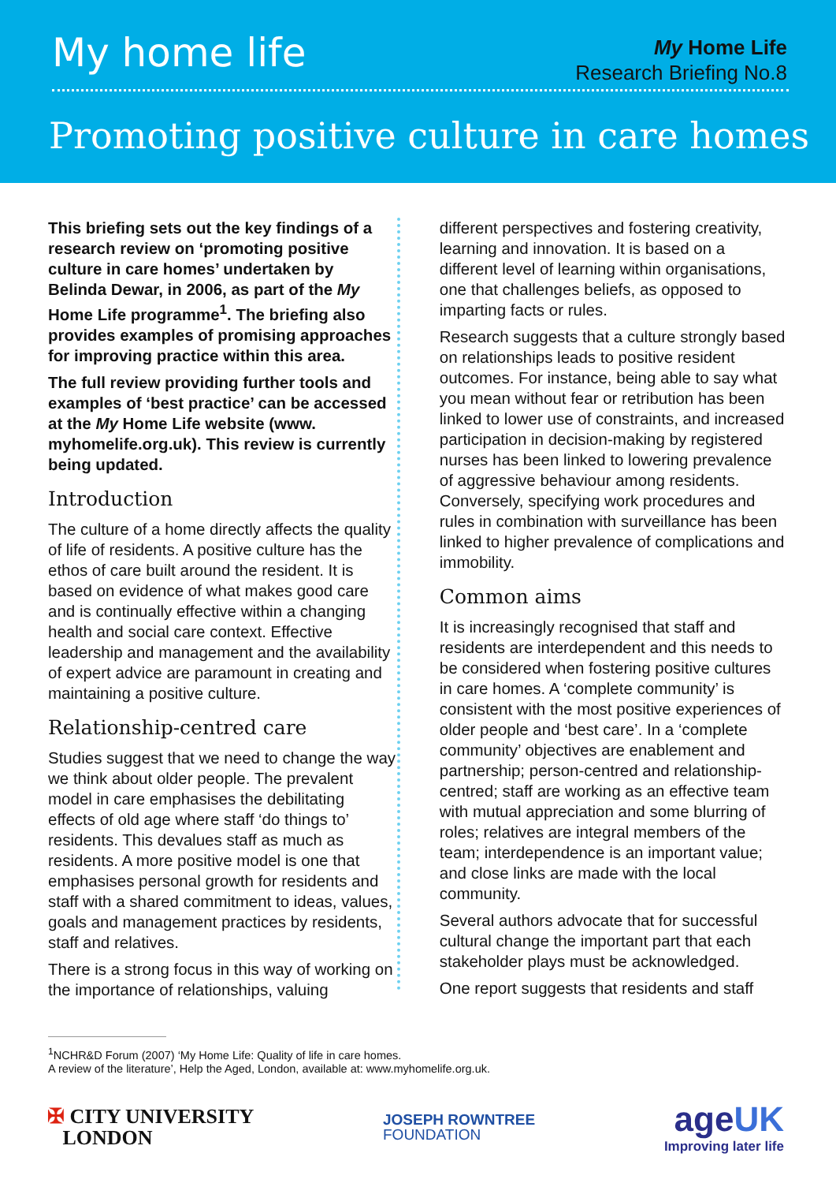My home life
My Home Life
Research Briefing No.8
Promoting positive culture in care homes
This briefing sets out the key findings of a research review on ‘promoting positive culture in care homes’ undertaken by Belinda Dewar, in 2006, as part of the My Home Life programme<sup>1</sup>. The briefing also provides examples of promising approaches for improving practice within this area.
The full review providing further tools and examples of ‘best practice’ can be accessed at the My Home Life website (www. myhomelife.org.uk). This review is currently being updated.
Introduction
The culture of a home directly affects the quality of life of residents. A positive culture has the ethos of care built around the resident. It is based on evidence of what makes good care and is continually effective within a changing health and social care context. Effective leadership and management and the availability of expert advice are paramount in creating and maintaining a positive culture.
Relationship-centred care
Studies suggest that we need to change the way we think about older people. The prevalent model in care emphasises the debilitating effects of old age where staff ‘do things to’ residents. This devalues staff as much as residents. A more positive model is one that emphasises personal growth for residents and staff with a shared commitment to ideas, values, goals and management practices by residents, staff and relatives.
There is a strong focus in this way of working on the importance of relationships, valuing
different perspectives and fostering creativity, learning and innovation. It is based on a different level of learning within organisations, one that challenges beliefs, as opposed to imparting facts or rules.
Research suggests that a culture strongly based on relationships leads to positive resident outcomes. For instance, being able to say what you mean without fear or retribution has been linked to lower use of constraints, and increased participation in decision-making by registered nurses has been linked to lowering prevalence of aggressive behaviour among residents. Conversely, specifying work procedures and rules in combination with surveillance has been linked to higher prevalence of complications and immobility.
Common aims
It is increasingly recognised that staff and residents are interdependent and this needs to be considered when fostering positive cultures in care homes. A ‘complete community’ is consistent with the most positive experiences of older people and ‘best care’. In a ‘complete community’ objectives are enablement and partnership; person-centred and relationship-centred; staff are working as an effective team with mutual appreciation and some blurring of roles; relatives are integral members of the team; interdependence is an important value; and close links are made with the local community.
Several authors advocate that for successful cultural change the important part that each stakeholder plays must be acknowledged.
One report suggests that residents and staff
<sup>1</sup> NCHR&D Forum (2007) ‘My Home Life: Quality of life in care homes.
A review of the literature’, Help the Aged, London, available at: www.myhomelife.org.uk.
✠ CITY UNIVERSITY
LONDON
JOSEPH ROWNTREE
FOUNDATION
ageUK
Improving later life